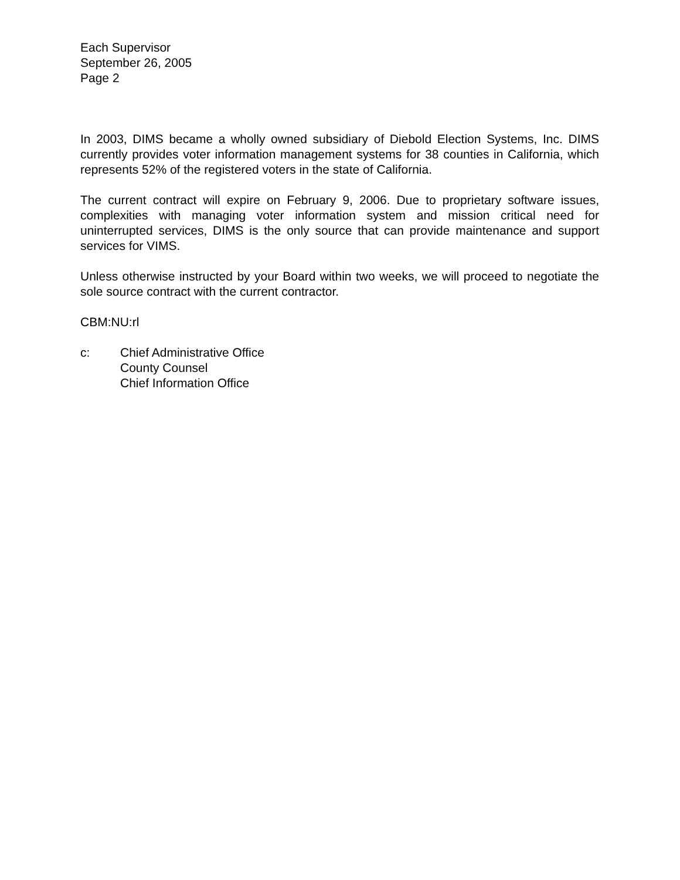Each Supervisor
September 26, 2005
Page 2
In 2003, DIMS became a wholly owned subsidiary of Diebold Election Systems, Inc. DIMS currently provides voter information management systems for 38 counties in California, which represents 52% of the registered voters in the state of California.
The current contract will expire on February 9, 2006. Due to proprietary software issues, complexities with managing voter information system and mission critical need for uninterrupted services, DIMS is the only source that can provide maintenance and support services for VIMS.
Unless otherwise instructed by your Board within two weeks, we will proceed to negotiate the sole source contract with the current contractor.
CBM:NU:rl
c: Chief Administrative Office
County Counsel
Chief Information Office